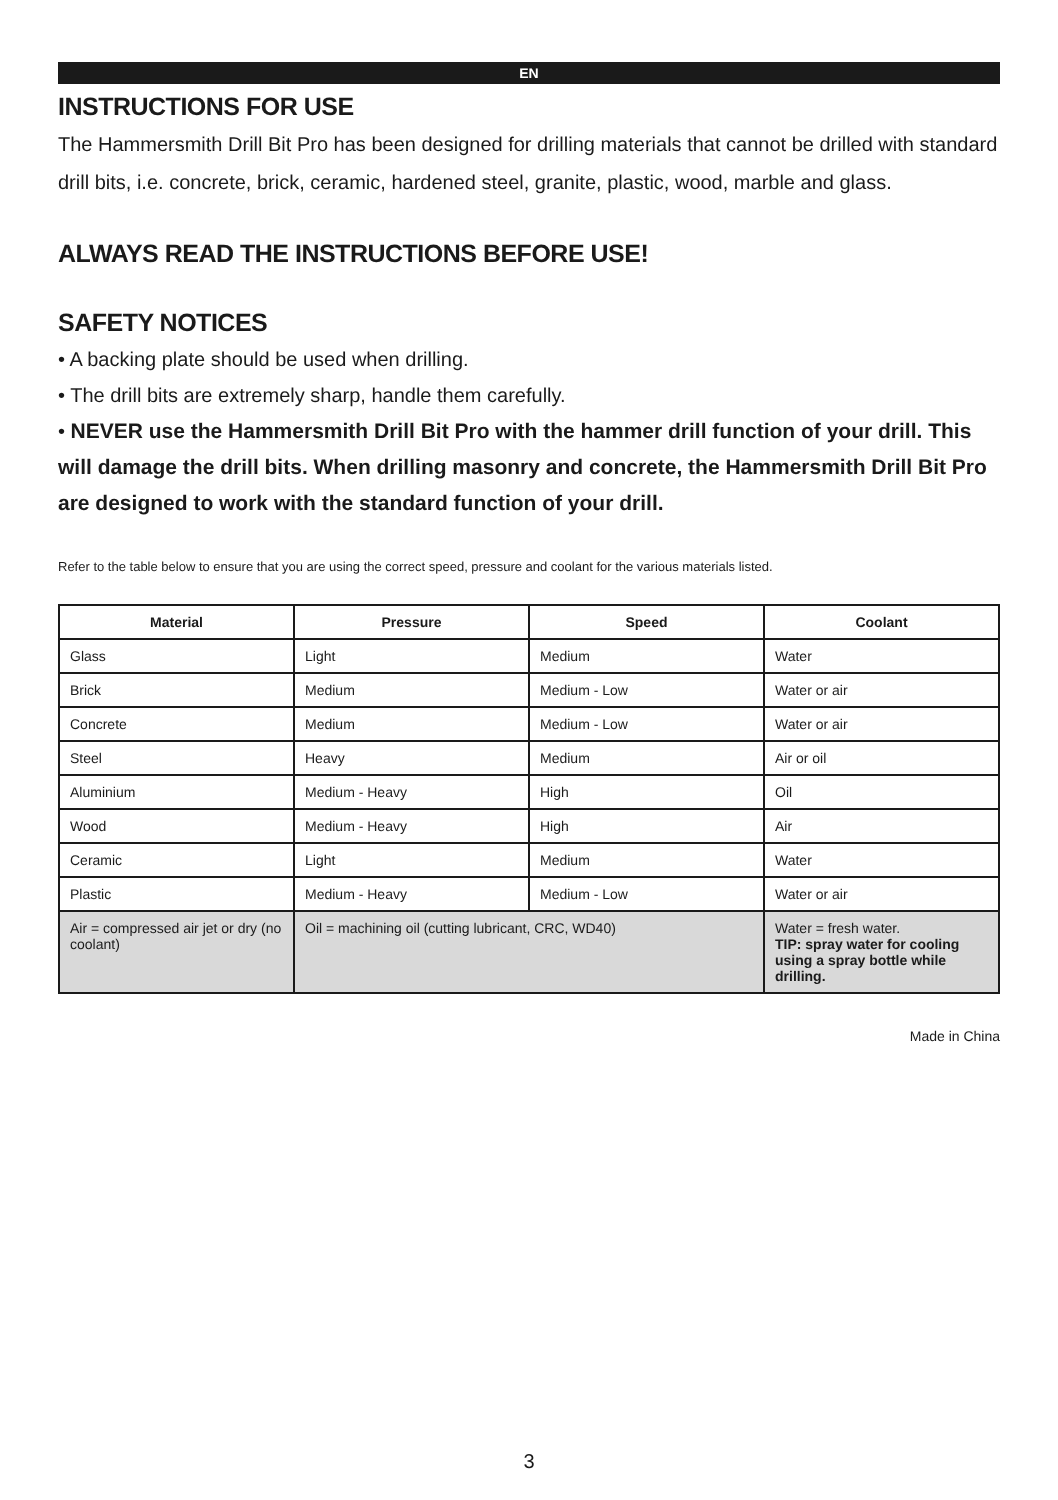EN
INSTRUCTIONS FOR USE
The Hammersmith Drill Bit Pro has been designed for drilling materials that cannot be drilled with standard drill bits, i.e. concrete, brick, ceramic, hardened steel, granite, plastic, wood, marble and glass.
ALWAYS READ THE INSTRUCTIONS BEFORE USE!
SAFETY NOTICES
• A backing plate should be used when drilling.
• The drill bits are extremely sharp, handle them carefully.
• NEVER use the Hammersmith Drill Bit Pro with the hammer drill function of your drill. This will damage the drill bits. When drilling masonry and concrete, the Hammersmith Drill Bit Pro are designed to work with the standard function of your drill.
Refer to the table below to ensure that you are using the correct speed, pressure and coolant for the various materials listed.
| Material | Pressure | Speed | Coolant |
| --- | --- | --- | --- |
| Glass | Light | Medium | Water |
| Brick | Medium | Medium - Low | Water or air |
| Concrete | Medium | Medium - Low | Water or air |
| Steel | Heavy | Medium | Air or oil |
| Aluminium | Medium - Heavy | High | Oil |
| Wood | Medium - Heavy | High | Air |
| Ceramic | Light | Medium | Water |
| Plastic | Medium - Heavy | Medium - Low | Water or air |
| Air = compressed air jet or dry (no coolant) | Oil = machining oil (cutting lubricant, CRC, WD40) | | Water = fresh water. TIP: spray water for cooling using a spray bottle while drilling. |
Made in China
3